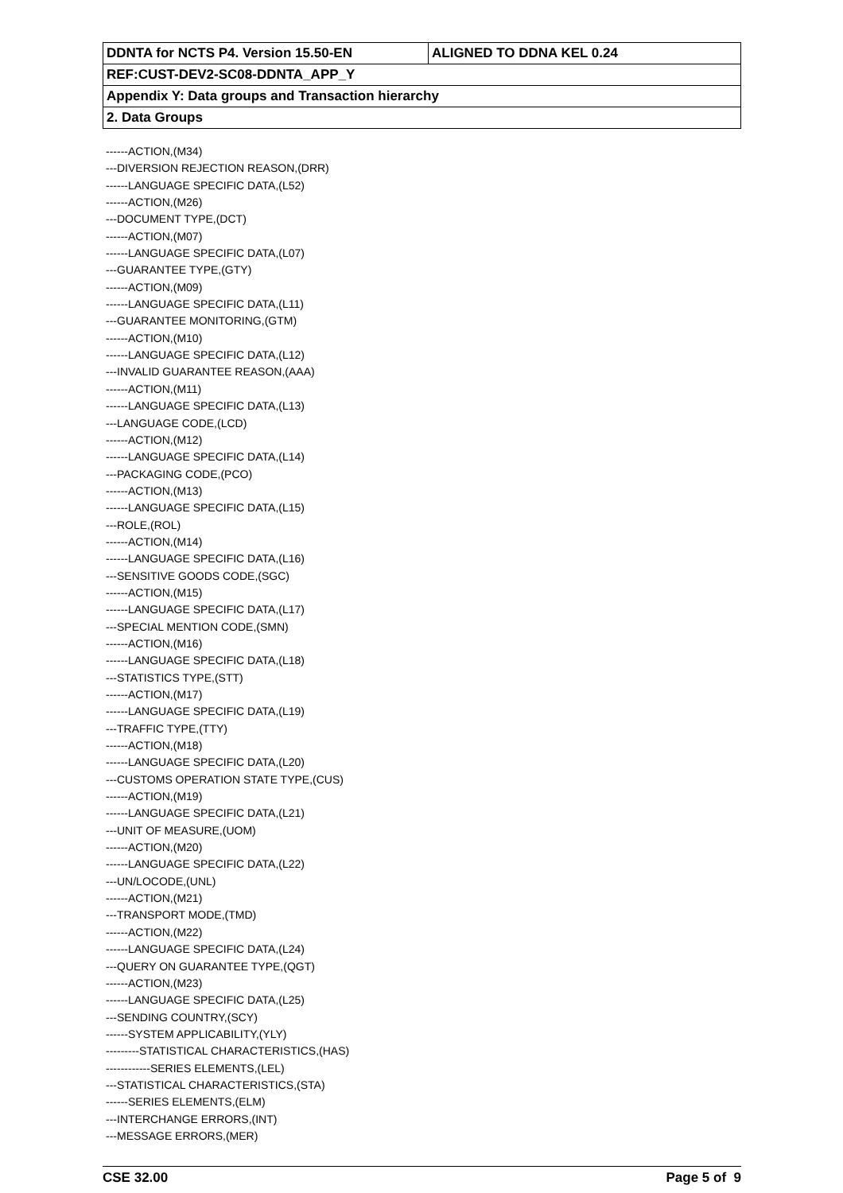| DDNTA for NCTS P4. Version 15.50-EN | ALIGNED TO DDNA KEL 0.24 |
| REF:CUST-DEV2-SC08-DDNTA_APP_Y | |
| Appendix Y: Data groups and Transaction hierarchy | |
| 2. Data Groups | |
------ACTION,(M34)
---DIVERSION REJECTION REASON,(DRR)
------LANGUAGE SPECIFIC DATA,(L52)
------ACTION,(M26)
---DOCUMENT TYPE,(DCT)
------ACTION,(M07)
------LANGUAGE SPECIFIC DATA,(L07)
---GUARANTEE TYPE,(GTY)
------ACTION,(M09)
------LANGUAGE SPECIFIC DATA,(L11)
---GUARANTEE MONITORING,(GTM)
------ACTION,(M10)
------LANGUAGE SPECIFIC DATA,(L12)
---INVALID GUARANTEE REASON,(AAA)
------ACTION,(M11)
------LANGUAGE SPECIFIC DATA,(L13)
---LANGUAGE CODE,(LCD)
------ACTION,(M12)
------LANGUAGE SPECIFIC DATA,(L14)
---PACKAGING CODE,(PCO)
------ACTION,(M13)
------LANGUAGE SPECIFIC DATA,(L15)
---ROLE,(ROL)
------ACTION,(M14)
------LANGUAGE SPECIFIC DATA,(L16)
---SENSITIVE GOODS CODE,(SGC)
------ACTION,(M15)
------LANGUAGE SPECIFIC DATA,(L17)
---SPECIAL MENTION CODE,(SMN)
------ACTION,(M16)
------LANGUAGE SPECIFIC DATA,(L18)
---STATISTICS TYPE,(STT)
------ACTION,(M17)
------LANGUAGE SPECIFIC DATA,(L19)
---TRAFFIC TYPE,(TTY)
------ACTION,(M18)
------LANGUAGE SPECIFIC DATA,(L20)
---CUSTOMS OPERATION STATE TYPE,(CUS)
------ACTION,(M19)
------LANGUAGE SPECIFIC DATA,(L21)
---UNIT OF MEASURE,(UOM)
------ACTION,(M20)
------LANGUAGE SPECIFIC DATA,(L22)
---UN/LOCODE,(UNL)
------ACTION,(M21)
---TRANSPORT MODE,(TMD)
------ACTION,(M22)
------LANGUAGE SPECIFIC DATA,(L24)
---QUERY ON GUARANTEE TYPE,(QGT)
------ACTION,(M23)
------LANGUAGE SPECIFIC DATA,(L25)
---SENDING COUNTRY,(SCY)
------SYSTEM APPLICABILITY,(YLY)
---------STATISTICAL CHARACTERISTICS,(HAS)
------------SERIES ELEMENTS,(LEL)
---STATISTICAL CHARACTERISTICS,(STA)
------SERIES ELEMENTS,(ELM)
---INTERCHANGE ERRORS,(INT)
---MESSAGE ERRORS,(MER)
CSE 32.00 Page 5 of 9